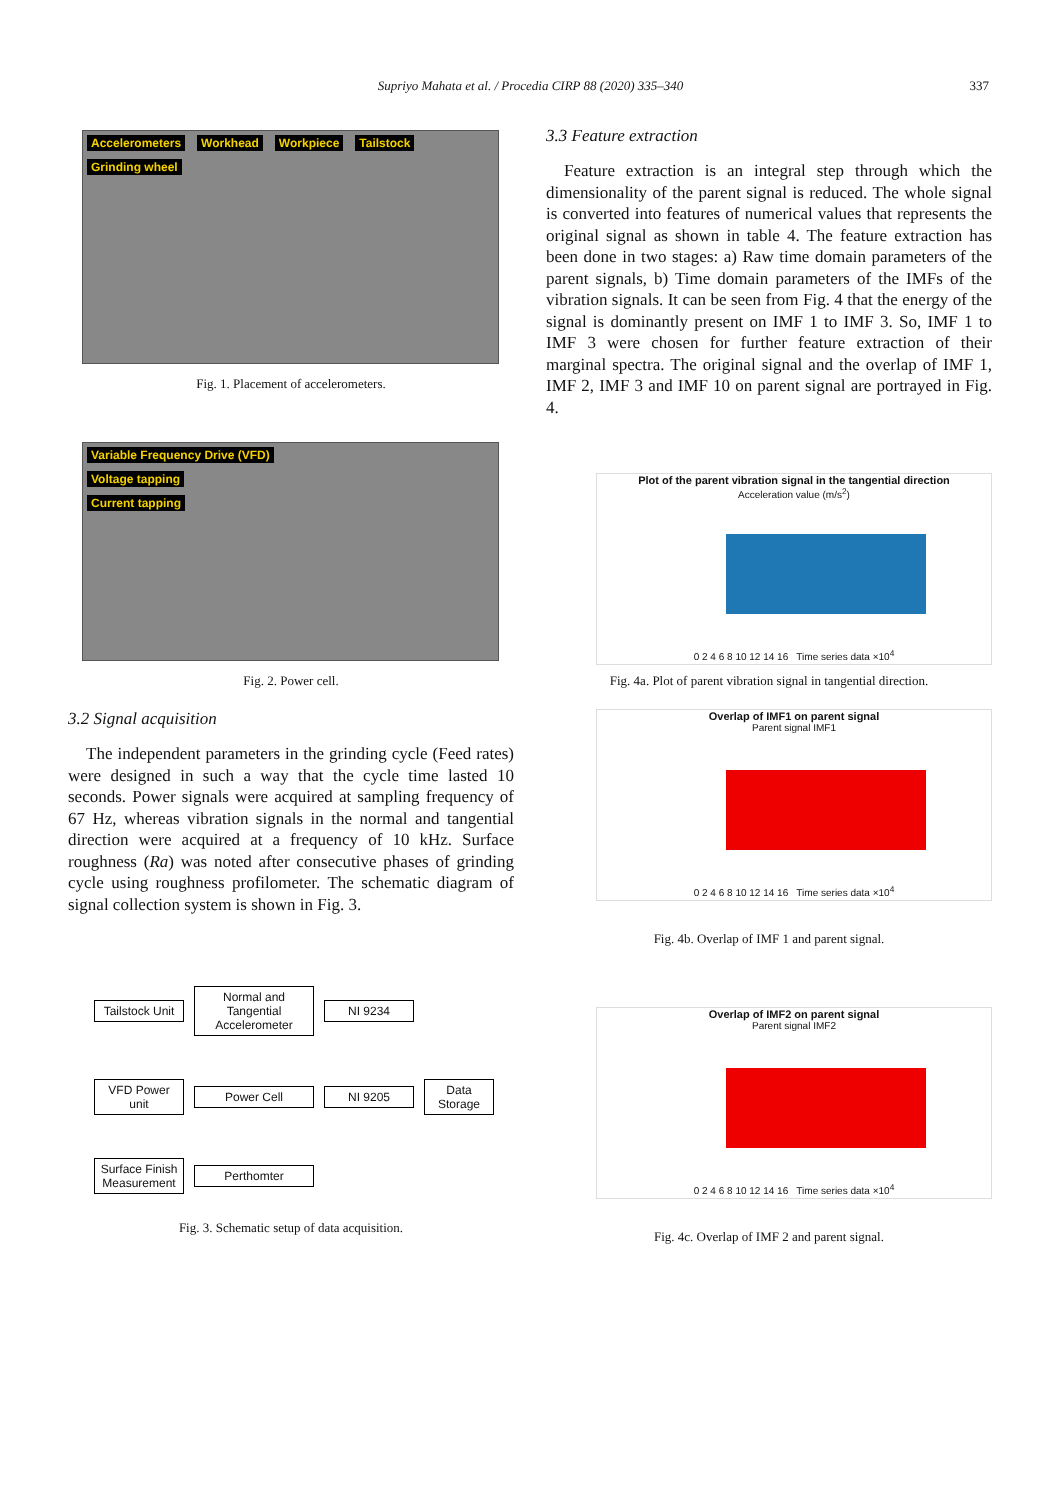Supriyo Mahata et al. / Procedia CIRP 88 (2020) 335–340 337
Accelerometers Workhead Workpiece Tailstock Grinding wheel
Fig. 1. Placement of accelerometers.
Variable Frequency Drive (VFD)
Voltage tapping
Current tapping
Fig. 2. Power cell.
3.2 Signal acquisition
The independent parameters in the grinding cycle (Feed rates) were designed in such a way that the cycle time lasted 10 seconds. Power signals were acquired at sampling frequency of 67 Hz, whereas vibration signals in the normal and tangential direction were acquired at a frequency of 10 kHz. Surface roughness (Ra) was noted after consecutive phases of grinding cycle using roughness profilometer. The schematic diagram of signal collection system is shown in Fig. 3.
Tailstock Unit Normal and Tangential Accelerometer NI 9234 VFD Power unit Power Cell NI 9205 Data Storage Surface Finish Measurement Perthomter
Fig. 3. Schematic setup of data acquisition.
3.3 Feature extraction
Feature extraction is an integral step through which the dimensionality of the parent signal is reduced. The whole signal is converted into features of numerical values that represents the original signal as shown in table 4. The feature extraction has been done in two stages: a) Raw time domain parameters of the parent signals, b) Time domain parameters of the IMFs of the vibration signals. It can be seen from Fig. 4 that the energy of the signal is dominantly present on IMF 1 to IMF 3. So, IMF 1 to IMF 3 were chosen for further feature extraction of their marginal spectra. The original signal and the overlap of IMF 1, IMF 2, IMF 3 and IMF 10 on parent signal are portrayed in Fig. 4.
Plot of the parent vibration signal in the tangential direction
Acceleration value (m/s<sup>2</sup>)
0 2 4 6 8 10 12 14 16 Time series data ×10<sup>4</sup>
Fig. 4a. Plot of parent vibration signal in tangential direction.
Overlap of IMF1 on parent signal
Parent signal IMF1
0 2 4 6 8 10 12 14 16 Time series data ×10<sup>4</sup>
Fig. 4b. Overlap of IMF 1 and parent signal.
Overlap of IMF2 on parent signal
Parent signal IMF2
0 2 4 6 8 10 12 14 16 Time series data ×10<sup>4</sup>
Fig. 4c. Overlap of IMF 2 and parent signal.